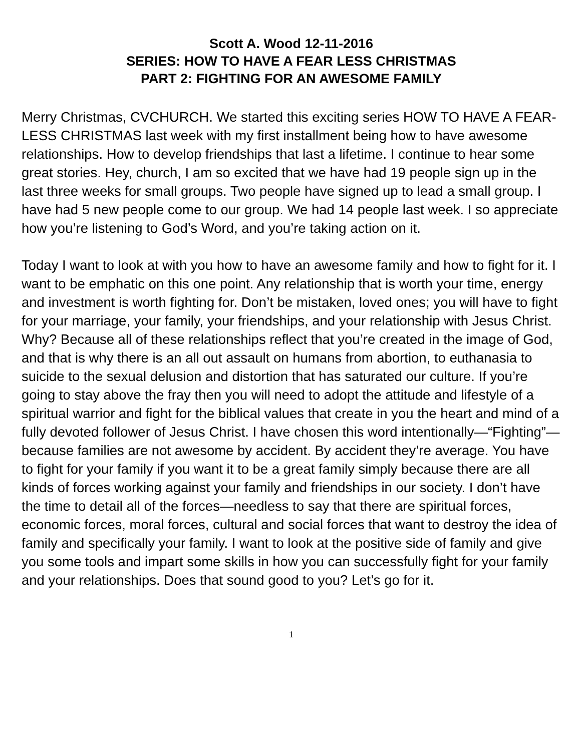Scott A. Wood 12-11-2016
SERIES: HOW TO HAVE A FEAR LESS CHRISTMAS
PART 2: FIGHTING FOR AN AWESOME FAMILY
Merry Christmas, CVCHURCH. We started this exciting series HOW TO HAVE A FEAR-LESS CHRISTMAS last week with my first installment being how to have awesome relationships. How to develop friendships that last a lifetime. I continue to hear some great stories. Hey, church, I am so excited that we have had 19 people sign up in the last three weeks for small groups. Two people have signed up to lead a small group. I have had 5 new people come to our group. We had 14 people last week. I so appreciate how you’re listening to God’s Word, and you’re taking action on it.
Today I want to look at with you how to have an awesome family and how to fight for it. I want to be emphatic on this one point. Any relationship that is worth your time, energy and investment is worth fighting for. Don’t be mistaken, loved ones; you will have to fight for your marriage, your family, your friendships, and your relationship with Jesus Christ. Why? Because all of these relationships reflect that you’re created in the image of God, and that is why there is an all out assault on humans from abortion, to euthanasia to suicide to the sexual delusion and distortion that has saturated our culture. If you’re going to stay above the fray then you will need to adopt the attitude and lifestyle of a spiritual warrior and fight for the biblical values that create in you the heart and mind of a fully devoted follower of Jesus Christ. I have chosen this word intentionally—“Fighting”— because families are not awesome by accident. By accident they’re average. You have to fight for your family if you want it to be a great family simply because there are all kinds of forces working against your family and friendships in our society. I don’t have the time to detail all of the forces—needless to say that there are spiritual forces, economic forces, moral forces, cultural and social forces that want to destroy the idea of family and specifically your family. I want to look at the positive side of family and give you some tools and impart some skills in how you can successfully fight for your family and your relationships. Does that sound good to you? Let’s go for it.
1